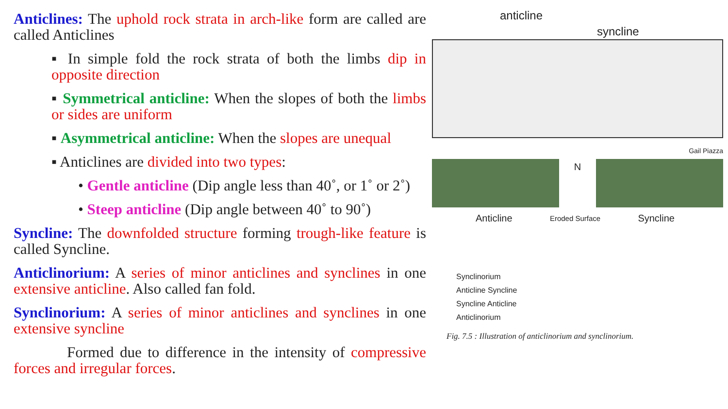Anticlines: The uphold rock strata in arch-like form are called are called Anticlines
▪ In simple fold the rock strata of both the limbs dip in opposite direction
▪ Symmetrical anticline: When the slopes of both the limbs or sides are uniform
▪ Asymmetrical anticline: When the slopes are unequal
▪ Anticlines are divided into two types:
• Gentle anticline (Dip angle less than 40˚, or 1˚ or 2˚)
• Steep anticline (Dip angle between 40˚ to 90˚)
Syncline: The downfolded structure forming trough-like feature is called Syncline.
Anticlinorium: A series of minor anticlines and synclines in one extensive anticline. Also called fan fold.
Synclinorium: A series of minor anticlines and synclines in one extensive syncline
Formed due to difference in the intensity of compressive forces and irregular forces.
anticline
syncline
Gail Piazza
N
Anticline Eroded Surface Syncline
Synclinorium
Anticline Syncline
Syncline Anticline
Anticlinorium
Fig. 7.5 : Illustration of anticlinorium and synclinorium.